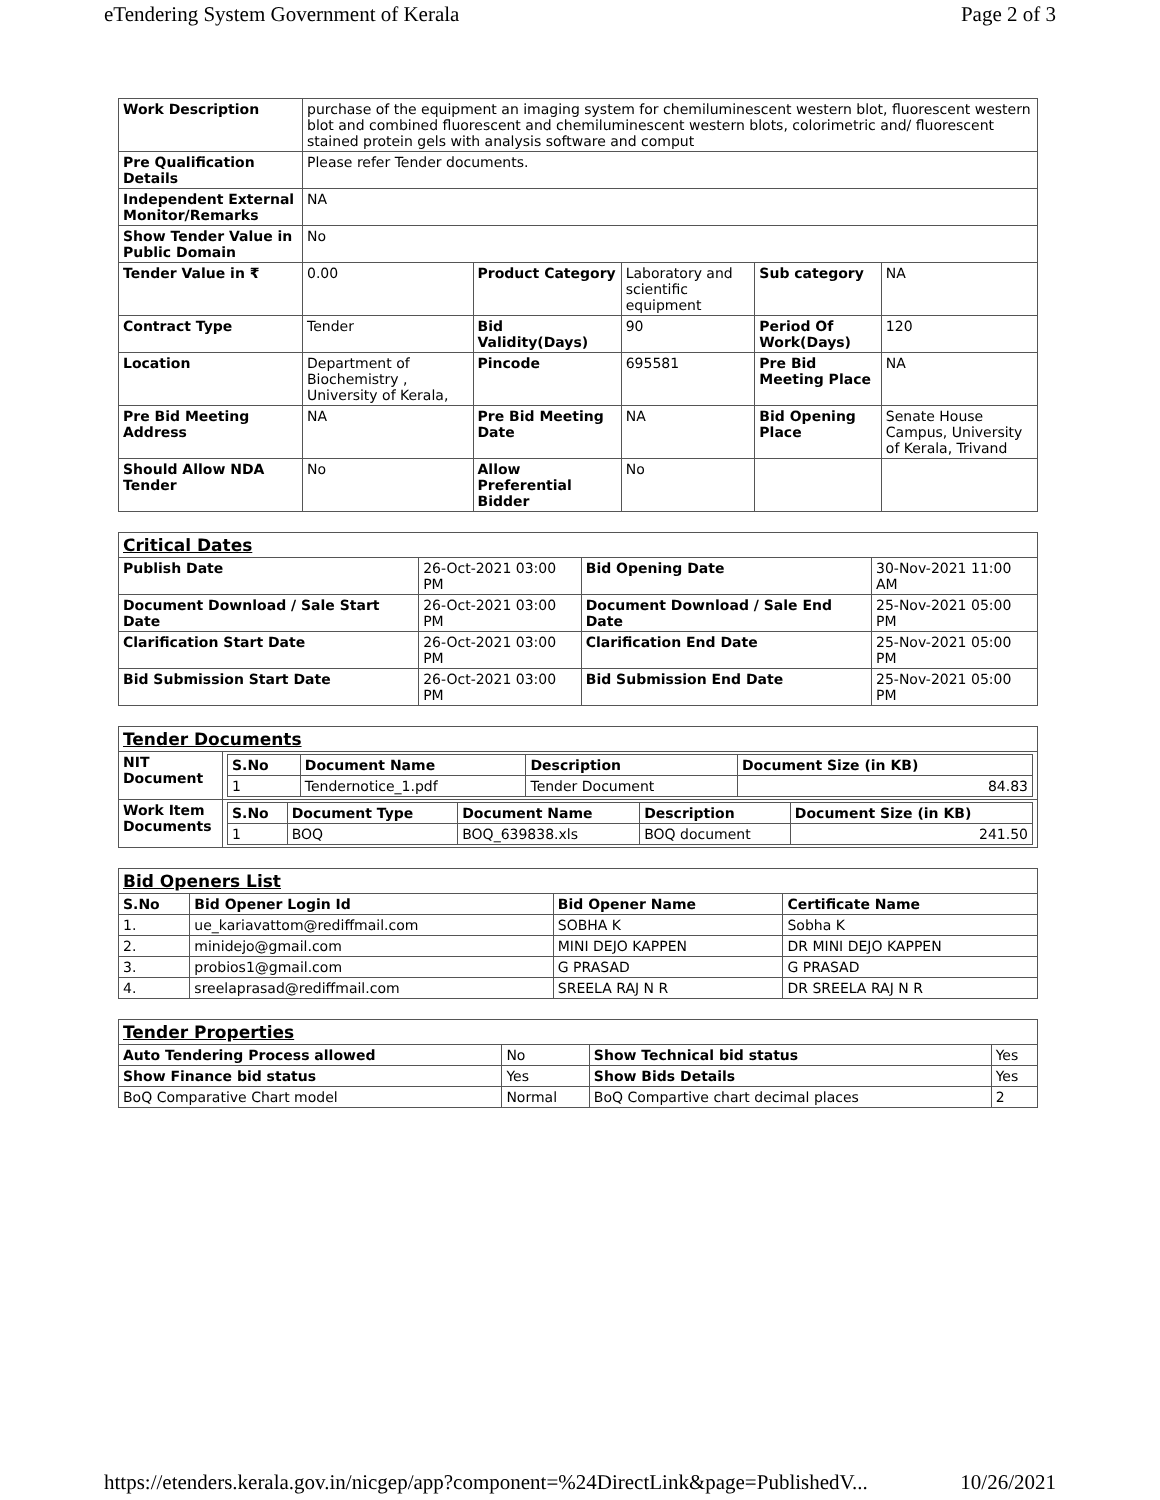eTendering System Government of Kerala Page 2 of 3
| Work Description | purchase of the equipment an imaging system for chemiluminescent western blot, fluorescent western blot and combined fluorescent and chemiluminescent western blots, colorimetric and/ fluorescent stained protein gels with analysis software and comput | | | | |
| Pre Qualification Details | Please refer Tender documents. | | | | |
| Independent External Monitor/Remarks | NA | | | | |
| Show Tender Value in Public Domain | No | | | | |
| Tender Value in ₹ | 0.00 | Product Category | Laboratory and scientific equipment | Sub category | NA |
| Contract Type | Tender | Bid Validity(Days) | 90 | Period Of Work(Days) | 120 |
| Location | Department of Biochemistry , University of Kerala, | Pincode | 695581 | Pre Bid Meeting Place | NA |
| Pre Bid Meeting Address | NA | Pre Bid Meeting Date | NA | Bid Opening Place | Senate House Campus, University of Kerala, Trivand |
| Should Allow NDA Tender | No | Allow Preferential Bidder | No | | |
| Critical Dates | | | |
| Publish Date | 26-Oct-2021 03:00 PM | Bid Opening Date | 30-Nov-2021 11:00 AM |
| Document Download / Sale Start Date | 26-Oct-2021 03:00 PM | Document Download / Sale End Date | 25-Nov-2021 05:00 PM |
| Clarification Start Date | 26-Oct-2021 03:00 PM | Clarification End Date | 25-Nov-2021 05:00 PM |
| Bid Submission Start Date | 26-Oct-2021 03:00 PM | Bid Submission End Date | 25-Nov-2021 05:00 PM |
| Tender Documents | |
| NIT Document | / S.No / Document Name / Description / Document Size (in KB) / / --- / --- / --- / --- / / 1 / Tendernotice_1.pdf / Tender Document / 84.83 / |
| Work Item Documents | / S.No / Document Type / Document Name / Description / Document Size (in KB) / / --- / --- / --- / --- / --- / / 1 / BOQ / BOQ_639838.xls / BOQ document / 241.50 / |
| Bid Openers List | | | |
| S.No | Bid Opener Login Id | Bid Opener Name | Certificate Name |
| 1. | ue_kariavattom@rediffmail.com | SOBHA K | Sobha K |
| 2. | minidejo@gmail.com | MINI DEJO KAPPEN | DR MINI DEJO KAPPEN |
| 3. | probios1@gmail.com | G PRASAD | G PRASAD |
| 4. | sreelaprasad@rediffmail.com | SREELA RAJ N R | DR SREELA RAJ N R |
| Tender Properties | | | |
| Auto Tendering Process allowed | No | Show Technical bid status | Yes |
| Show Finance bid status | Yes | Show Bids Details | Yes |
| BoQ Comparative Chart model | Normal | BoQ Compartive chart decimal places | 2 |
https://etenders.kerala.gov.in/nicgep/app?component=%24DirectLink&page=PublishedV... 10/26/2021